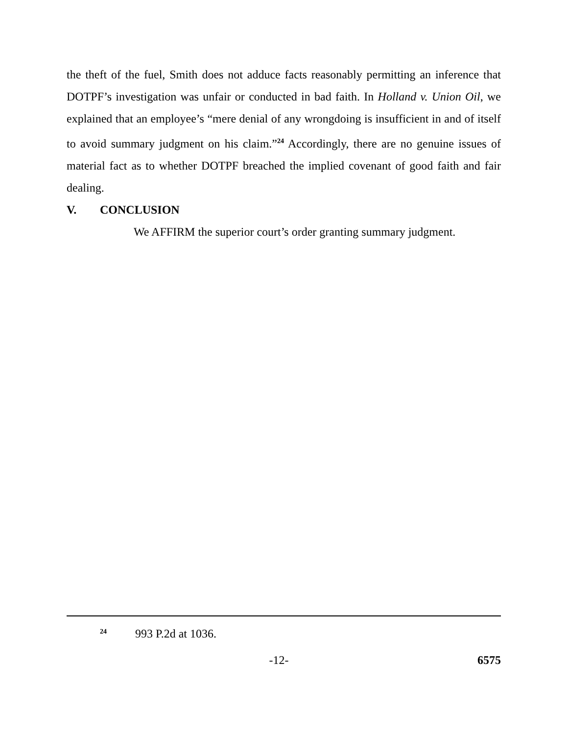the theft of the fuel, Smith does not adduce facts reasonably permitting an inference that DOTPF’s investigation was unfair or conducted in bad faith. In Holland v. Union Oil, we explained that an employee’s “mere denial of any wrongdoing is insufficient in and of itself to avoid summary judgment on his claim.”<sup>24</sup> Accordingly, there are no genuine issues of material fact as to whether DOTPF breached the implied covenant of good faith and fair dealing.
V. CONCLUSION
We AFFIRM the superior court’s order granting summary judgment.
<sup>24</sup> 993 P.2d at 1036.
-12- 6575